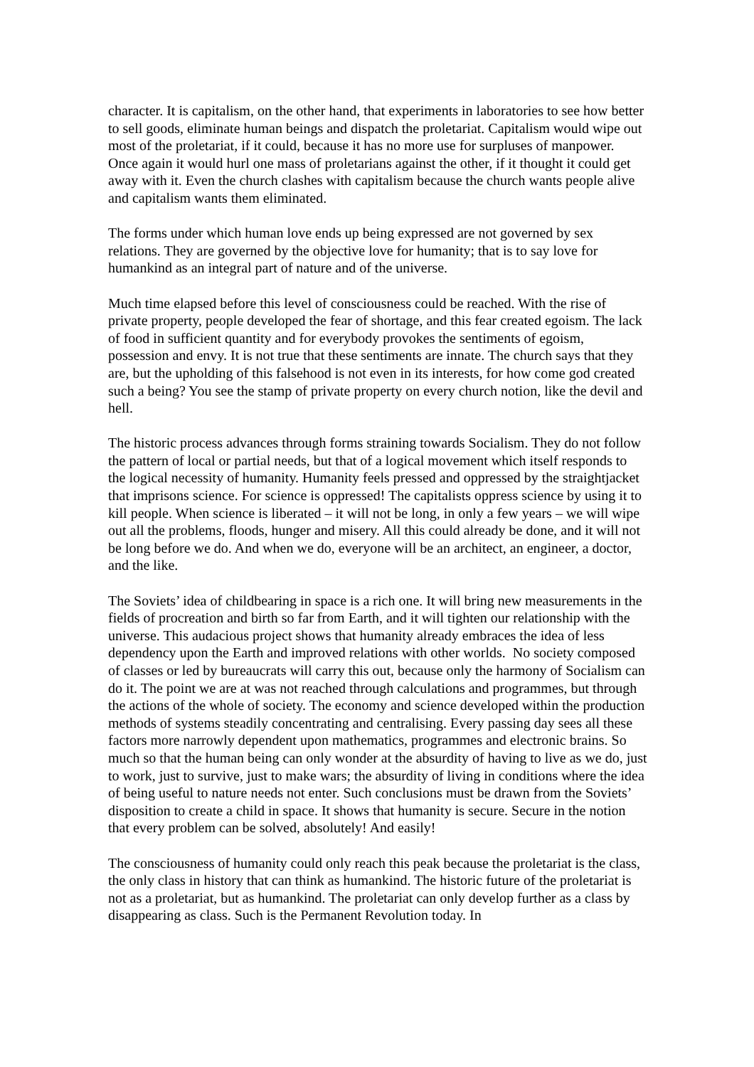character. It is capitalism, on the other hand, that experiments in laboratories to see how better to sell goods, eliminate human beings and dispatch the proletariat. Capitalism would wipe out most of the proletariat, if it could, because it has no more use for surpluses of manpower. Once again it would hurl one mass of proletarians against the other, if it thought it could get away with it. Even the church clashes with capitalism because the church wants people alive and capitalism wants them eliminated.
The forms under which human love ends up being expressed are not governed by sex relations. They are governed by the objective love for humanity; that is to say love for humankind as an integral part of nature and of the universe.
Much time elapsed before this level of consciousness could be reached. With the rise of private property, people developed the fear of shortage, and this fear created egoism. The lack of food in sufficient quantity and for everybody provokes the sentiments of egoism, possession and envy. It is not true that these sentiments are innate. The church says that they are, but the upholding of this falsehood is not even in its interests, for how come god created such a being? You see the stamp of private property on every church notion, like the devil and hell.
The historic process advances through forms straining towards Socialism. They do not follow the pattern of local or partial needs, but that of a logical movement which itself responds to the logical necessity of humanity. Humanity feels pressed and oppressed by the straightjacket that imprisons science. For science is oppressed! The capitalists oppress science by using it to kill people. When science is liberated – it will not be long, in only a few years – we will wipe out all the problems, floods, hunger and misery. All this could already be done, and it will not be long before we do. And when we do, everyone will be an architect, an engineer, a doctor, and the like.
The Soviets’ idea of childbearing in space is a rich one. It will bring new measurements in the fields of procreation and birth so far from Earth, and it will tighten our relationship with the universe. This audacious project shows that humanity already embraces the idea of less dependency upon the Earth and improved relations with other worlds. No society composed of classes or led by bureaucrats will carry this out, because only the harmony of Socialism can do it. The point we are at was not reached through calculations and programmes, but through the actions of the whole of society. The economy and science developed within the production methods of systems steadily concentrating and centralising. Every passing day sees all these factors more narrowly dependent upon mathematics, programmes and electronic brains. So much so that the human being can only wonder at the absurdity of having to live as we do, just to work, just to survive, just to make wars; the absurdity of living in conditions where the idea of being useful to nature needs not enter. Such conclusions must be drawn from the Soviets’ disposition to create a child in space. It shows that humanity is secure. Secure in the notion that every problem can be solved, absolutely! And easily!
The consciousness of humanity could only reach this peak because the proletariat is the class, the only class in history that can think as humankind. The historic future of the proletariat is not as a proletariat, but as humankind. The proletariat can only develop further as a class by disappearing as class. Such is the Permanent Revolution today. In